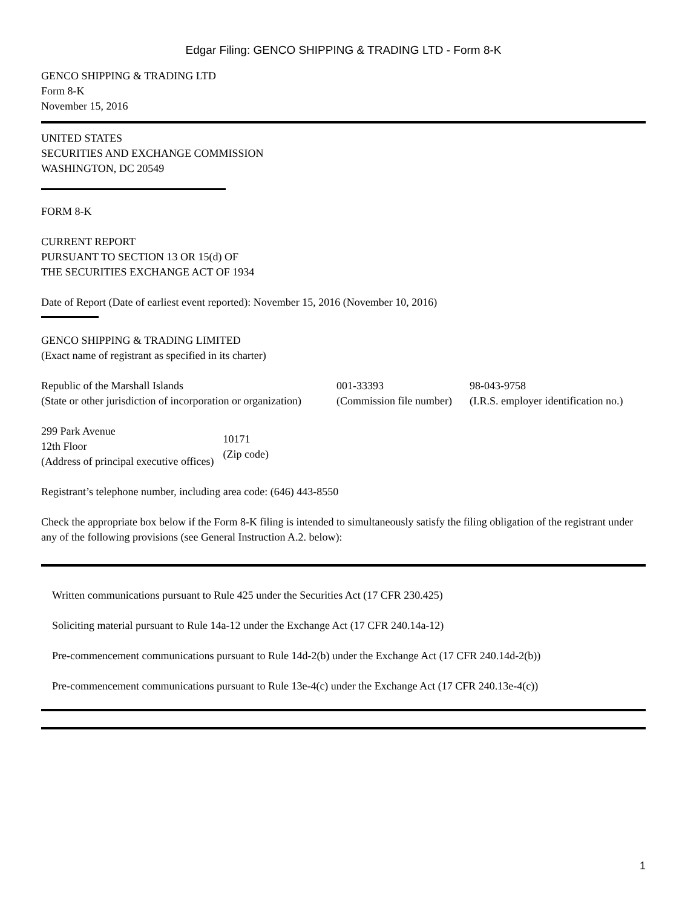Edgar Filing: GENCO SHIPPING & TRADING LTD - Form 8-K
GENCO SHIPPING & TRADING LTD
Form 8-K
November 15, 2016
UNITED STATES
SECURITIES AND EXCHANGE COMMISSION
WASHINGTON, DC 20549
FORM 8-K
CURRENT REPORT
PURSUANT TO SECTION 13 OR 15(d) OF
THE SECURITIES EXCHANGE ACT OF 1934
Date of Report (Date of earliest event reported): November 15, 2016 (November 10, 2016)
GENCO SHIPPING & TRADING LIMITED
(Exact name of registrant as specified in its charter)
| Republic of the Marshall Islands (State or other jurisdiction of incorporation or organization) | 001-33393 (Commission file number) | 98-043-9758 (I.R.S. employer identification no.) |
| 299 Park Avenue 12th Floor (Address of principal executive offices) | 10171 (Zip code) |
Registrant’s telephone number, including area code: (646) 443-8550
Check the appropriate box below if the Form 8-K filing is intended to simultaneously satisfy the filing obligation of the registrant under any of the following provisions (see General Instruction A.2. below):
Written communications pursuant to Rule 425 under the Securities Act (17 CFR 230.425)
Soliciting material pursuant to Rule 14a-12 under the Exchange Act (17 CFR 240.14a-12)
Pre-commencement communications pursuant to Rule 14d-2(b) under the Exchange Act (17 CFR 240.14d-2(b))
Pre-commencement communications pursuant to Rule 13e-4(c) under the Exchange Act (17 CFR 240.13e-4(c))
1